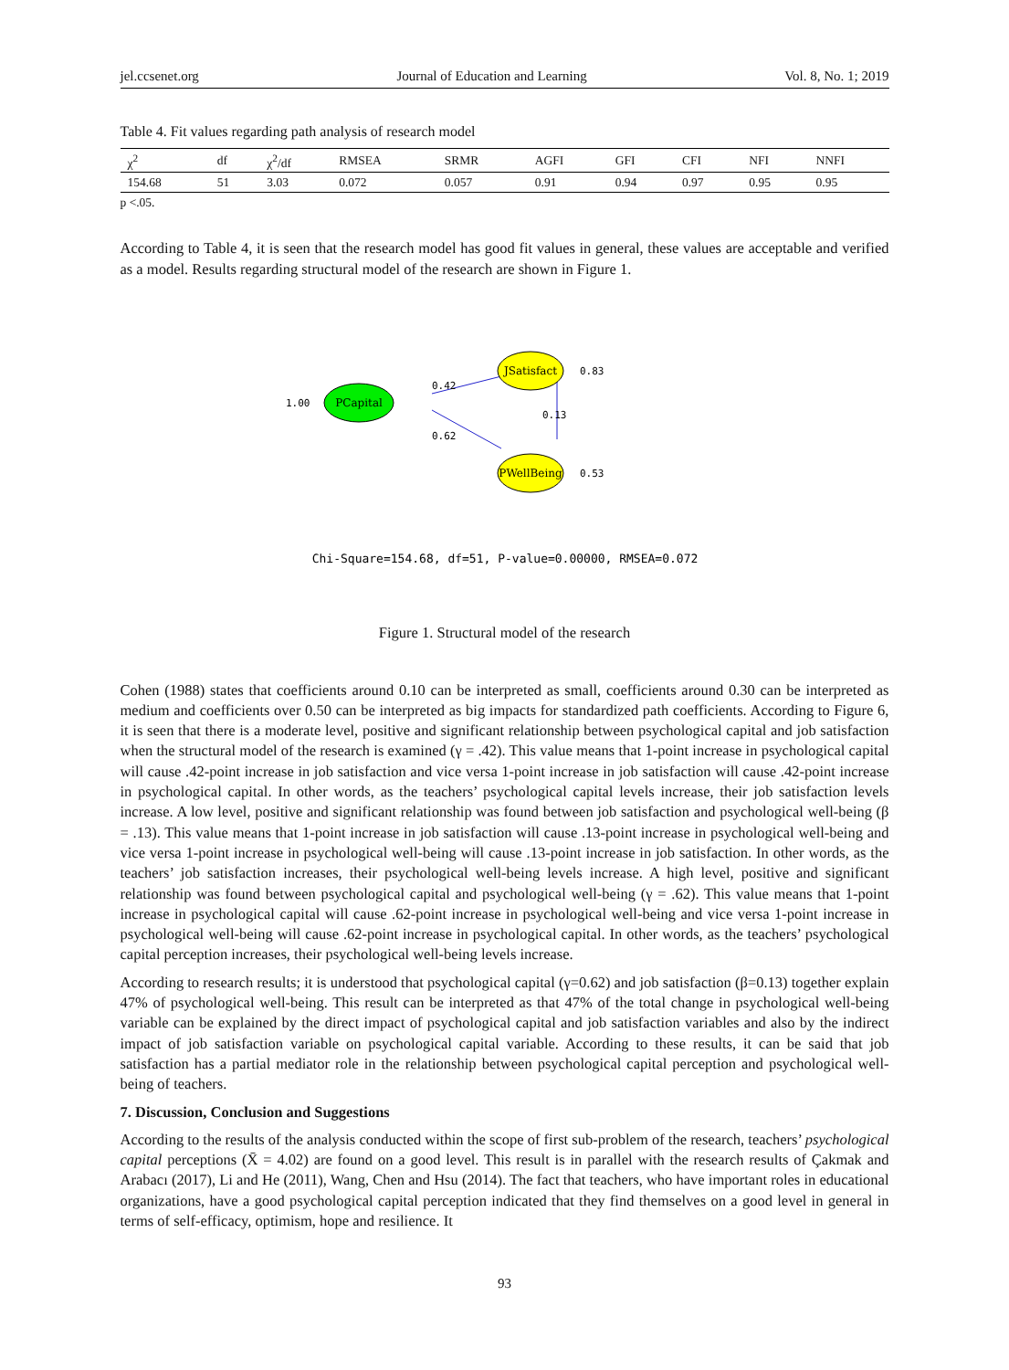jel.ccsenet.org Journal of Education and Learning Vol. 8, No. 1; 2019
Table 4. Fit values regarding path analysis of research model
| χ<sup>2</sup> | df | χ<sup>2</sup>/df | RMSEA | SRMR | AGFI | GFI | CFI | NFI | NNFI |
| --- | --- | --- | --- | --- | --- | --- | --- | --- | --- |
| 154.68 | 51 | 3.03 | 0.072 | 0.057 | 0.91 | 0.94 | 0.97 | 0.95 | 0.95 |
p <.05.
According to Table 4, it is seen that the research model has good fit values in general, these values are acceptable and verified as a model. Results regarding structural model of the research are shown in Figure 1.
JSatisfact
PCapital
PWellBeing
1.00
0.83
0.53
0.42
0.62
0.13
Chi-Square=154.68, df=51, P-value=0.00000, RMSEA=0.072
Figure 1. Structural model of the research
Cohen (1988) states that coefficients around 0.10 can be interpreted as small, coefficients around 0.30 can be interpreted as medium and coefficients over 0.50 can be interpreted as big impacts for standardized path coefficients. According to Figure 6, it is seen that there is a moderate level, positive and significant relationship between psychological capital and job satisfaction when the structural model of the research is examined (γ = .42). This value means that 1-point increase in psychological capital will cause .42-point increase in job satisfaction and vice versa 1-point increase in job satisfaction will cause .42-point increase in psychological capital. In other words, as the teachers’ psychological capital levels increase, their job satisfaction levels increase. A low level, positive and significant relationship was found between job satisfaction and psychological well-being (β = .13). This value means that 1-point increase in job satisfaction will cause .13-point increase in psychological well-being and vice versa 1-point increase in psychological well-being will cause .13-point increase in job satisfaction. In other words, as the teachers’ job satisfaction increases, their psychological well-being levels increase. A high level, positive and significant relationship was found between psychological capital and psychological well-being (γ = .62). This value means that 1-point increase in psychological capital will cause .62-point increase in psychological well-being and vice versa 1-point increase in psychological well-being will cause .62-point increase in psychological capital. In other words, as the teachers’ psychological capital perception increases, their psychological well-being levels increase.
According to research results; it is understood that psychological capital (γ=0.62) and job satisfaction (β=0.13) together explain 47% of psychological well-being. This result can be interpreted as that 47% of the total change in psychological well-being variable can be explained by the direct impact of psychological capital and job satisfaction variables and also by the indirect impact of job satisfaction variable on psychological capital variable. According to these results, it can be said that job satisfaction has a partial mediator role in the relationship between psychological capital perception and psychological well-being of teachers.
7. Discussion, Conclusion and Suggestions
According to the results of the analysis conducted within the scope of first sub-problem of the research, teachers’ psychological capital perceptions (X̄ = 4.02) are found on a good level. This result is in parallel with the research results of Çakmak and Arabacı (2017), Li and He (2011), Wang, Chen and Hsu (2014). The fact that teachers, who have important roles in educational organizations, have a good psychological capital perception indicated that they find themselves on a good level in general in terms of self-efficacy, optimism, hope and resilience. It
93